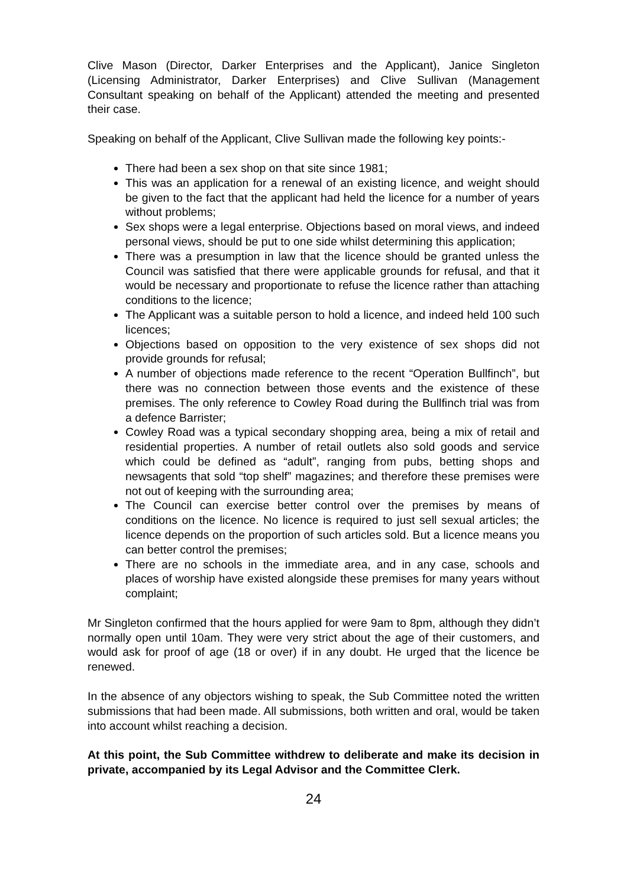Clive Mason (Director, Darker Enterprises and the Applicant), Janice Singleton (Licensing Administrator, Darker Enterprises) and Clive Sullivan (Management Consultant speaking on behalf of the Applicant) attended the meeting and presented their case.
Speaking on behalf of the Applicant, Clive Sullivan made the following key points:-
There had been a sex shop on that site since 1981;
This was an application for a renewal of an existing licence, and weight should be given to the fact that the applicant had held the licence for a number of years without problems;
Sex shops were a legal enterprise. Objections based on moral views, and indeed personal views, should be put to one side whilst determining this application;
There was a presumption in law that the licence should be granted unless the Council was satisfied that there were applicable grounds for refusal, and that it would be necessary and proportionate to refuse the licence rather than attaching conditions to the licence;
The Applicant was a suitable person to hold a licence, and indeed held 100 such licences;
Objections based on opposition to the very existence of sex shops did not provide grounds for refusal;
A number of objections made reference to the recent “Operation Bullfinch”, but there was no connection between those events and the existence of these premises. The only reference to Cowley Road during the Bullfinch trial was from a defence Barrister;
Cowley Road was a typical secondary shopping area, being a mix of retail and residential properties. A number of retail outlets also sold goods and service which could be defined as “adult”, ranging from pubs, betting shops and newsagents that sold “top shelf” magazines; and therefore these premises were not out of keeping with the surrounding area;
The Council can exercise better control over the premises by means of conditions on the licence. No licence is required to just sell sexual articles; the licence depends on the proportion of such articles sold. But a licence means you can better control the premises;
There are no schools in the immediate area, and in any case, schools and places of worship have existed alongside these premises for many years without complaint;
Mr Singleton confirmed that the hours applied for were 9am to 8pm, although they didn’t normally open until 10am. They were very strict about the age of their customers, and would ask for proof of age (18 or over) if in any doubt. He urged that the licence be renewed.
In the absence of any objectors wishing to speak, the Sub Committee noted the written submissions that had been made. All submissions, both written and oral, would be taken into account whilst reaching a decision.
At this point, the Sub Committee withdrew to deliberate and make its decision in private, accompanied by its Legal Advisor and the Committee Clerk.
24